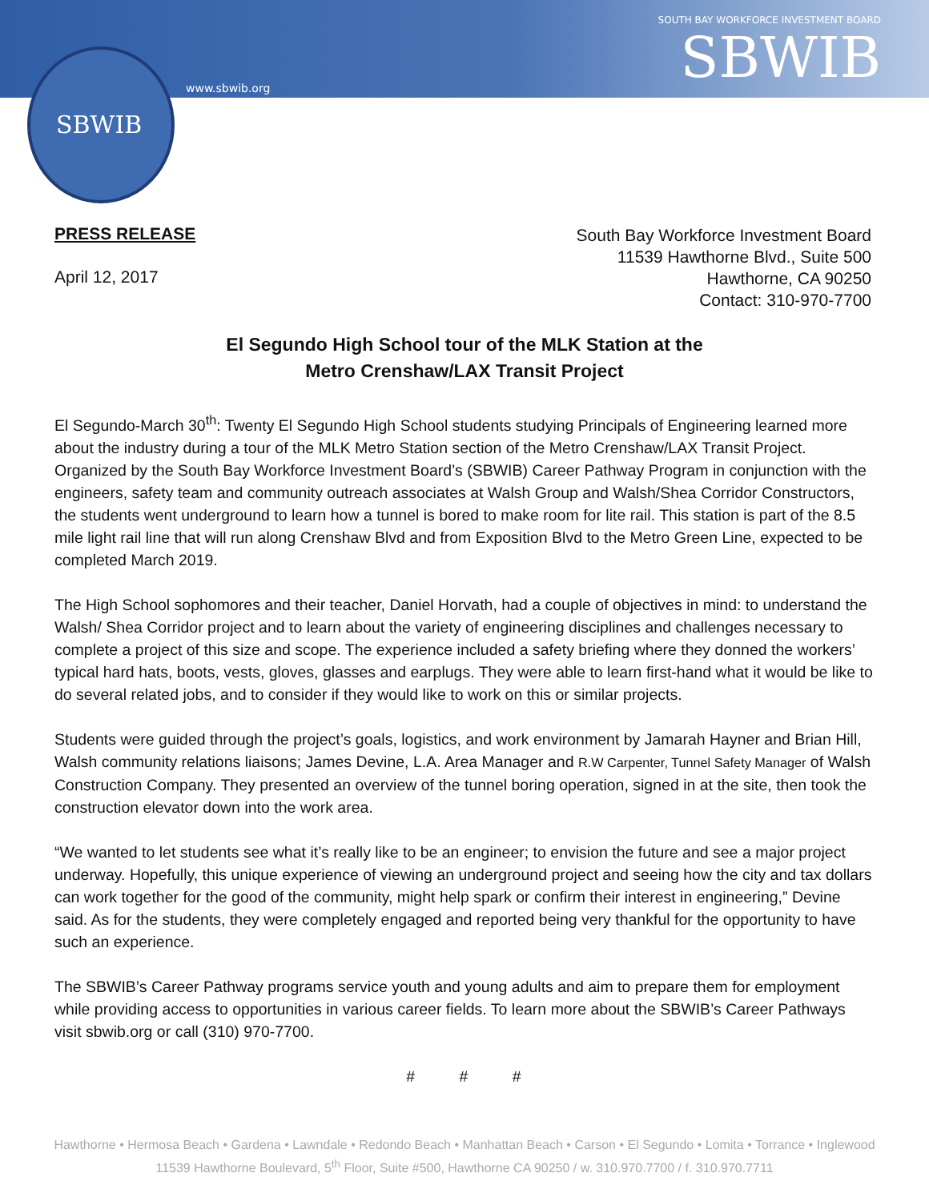SBWIB
www.sbwib.org
SOUTH BAY WORKFORCE INVESTMENT BOARD
SBWIB
PRESS RELEASE
April 12, 2017
South Bay Workforce Investment Board
11539 Hawthorne Blvd., Suite 500
Hawthorne, CA 90250
Contact: 310-970-7700
El Segundo High School tour of the MLK Station at the
Metro Crenshaw/LAX Transit Project
El Segundo-March 30<sup>th</sup>: Twenty El Segundo High School students studying Principals of Engineering learned more about the industry during a tour of the MLK Metro Station section of the Metro Crenshaw/LAX Transit Project. Organized by the South Bay Workforce Investment Board’s (SBWIB) Career Pathway Program in conjunction with the engineers, safety team and community outreach associates at Walsh Group and Walsh/Shea Corridor Constructors, the students went underground to learn how a tunnel is bored to make room for lite rail. This station is part of the 8.5 mile light rail line that will run along Crenshaw Blvd and from Exposition Blvd to the Metro Green Line, expected to be completed March 2019.
The High School sophomores and their teacher, Daniel Horvath, had a couple of objectives in mind: to understand the Walsh/ Shea Corridor project and to learn about the variety of engineering disciplines and challenges necessary to complete a project of this size and scope. The experience included a safety briefing where they donned the workers’ typical hard hats, boots, vests, gloves, glasses and earplugs. They were able to learn first-hand what it would be like to do several related jobs, and to consider if they would like to work on this or similar projects.
Students were guided through the project’s goals, logistics, and work environment by Jamarah Hayner and Brian Hill, Walsh community relations liaisons; James Devine, L.A. Area Manager and R.W Carpenter, Tunnel Safety Manager of Walsh Construction Company. They presented an overview of the tunnel boring operation, signed in at the site, then took the construction elevator down into the work area.
“We wanted to let students see what it’s really like to be an engineer; to envision the future and see a major project underway. Hopefully, this unique experience of viewing an underground project and seeing how the city and tax dollars can work together for the good of the community, might help spark or confirm their interest in engineering,” Devine said. As for the students, they were completely engaged and reported being very thankful for the opportunity to have such an experience.
The SBWIB’s Career Pathway programs service youth and young adults and aim to prepare them for employment while providing access to opportunities in various career fields. To learn more about the SBWIB’s Career Pathways visit sbwib.org or call (310) 970-7700.
# # #
Hawthorne • Hermosa Beach • Gardena • Lawndale • Redondo Beach • Manhattan Beach • Carson • El Segundo • Lomita • Torrance • Inglewood
11539 Hawthorne Boulevard, 5<sup>th</sup> Floor, Suite #500, Hawthorne CA 90250 / w. 310.970.7700 / f. 310.970.7711